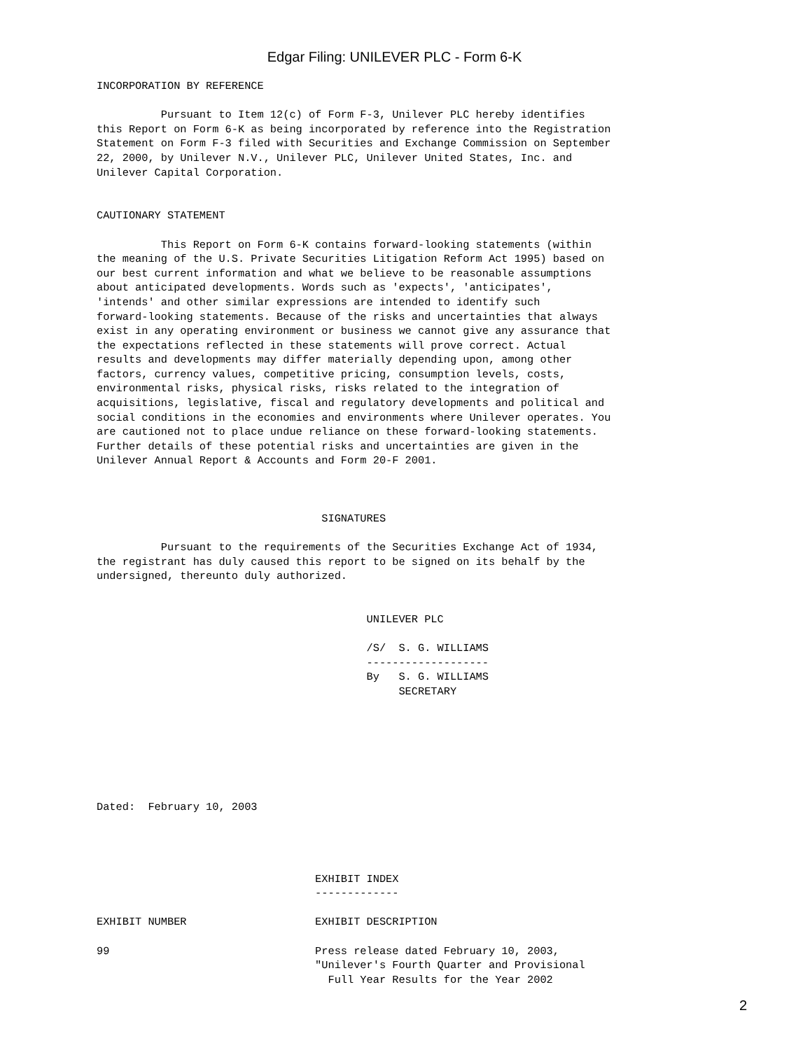Edgar Filing: UNILEVER PLC - Form 6-K
INCORPORATION BY REFERENCE

          Pursuant to Item 12(c) of Form F-3, Unilever PLC hereby identifies
this Report on Form 6-K as being incorporated by reference into the Registration
Statement on Form F-3 filed with Securities and Exchange Commission on September
22, 2000, by Unilever N.V., Unilever PLC, Unilever United States, Inc. and
Unilever Capital Corporation.


CAUTIONARY STATEMENT

          This Report on Form 6-K contains forward-looking statements (within
the meaning of the U.S. Private Securities Litigation Reform Act 1995) based on
our best current information and what we believe to be reasonable assumptions
about anticipated developments. Words such as 'expects', 'anticipates',
'intends' and other similar expressions are intended to identify such
forward-looking statements. Because of the risks and uncertainties that always
exist in any operating environment or business we cannot give any assurance that
the expectations reflected in these statements will prove correct. Actual
results and developments may differ materially depending upon, among other
factors, currency values, competitive pricing, consumption levels, costs,
environmental risks, physical risks, risks related to the integration of
acquisitions, legislative, fiscal and regulatory developments and political and
social conditions in the economies and environments where Unilever operates. You
are cautioned not to place undue reliance on these forward-looking statements.
Further details of these potential risks and uncertainties are given in the
Unilever Annual Report & Accounts and Form 20-F 2001.



                                   SIGNATURES

          Pursuant to the requirements of the Securities Exchange Act of 1934,
the registrant has duly caused this report to be signed on its behalf by the
undersigned, thereunto duly authorized.


                                          UNILEVER PLC

                                          /S/  S. G. WILLIAMS
                                          -------------------
                                          By   S. G. WILLIAMS
                                               SECRETARY







Dated:  February 10, 2003




                                  EXHIBIT INDEX
                                  -------------

EXHIBIT NUMBER                    EXHIBIT DESCRIPTION

99                                Press release dated February 10, 2003,
                                  "Unilever's Fourth Quarter and Provisional
                                    Full Year Results for the Year 2002
2